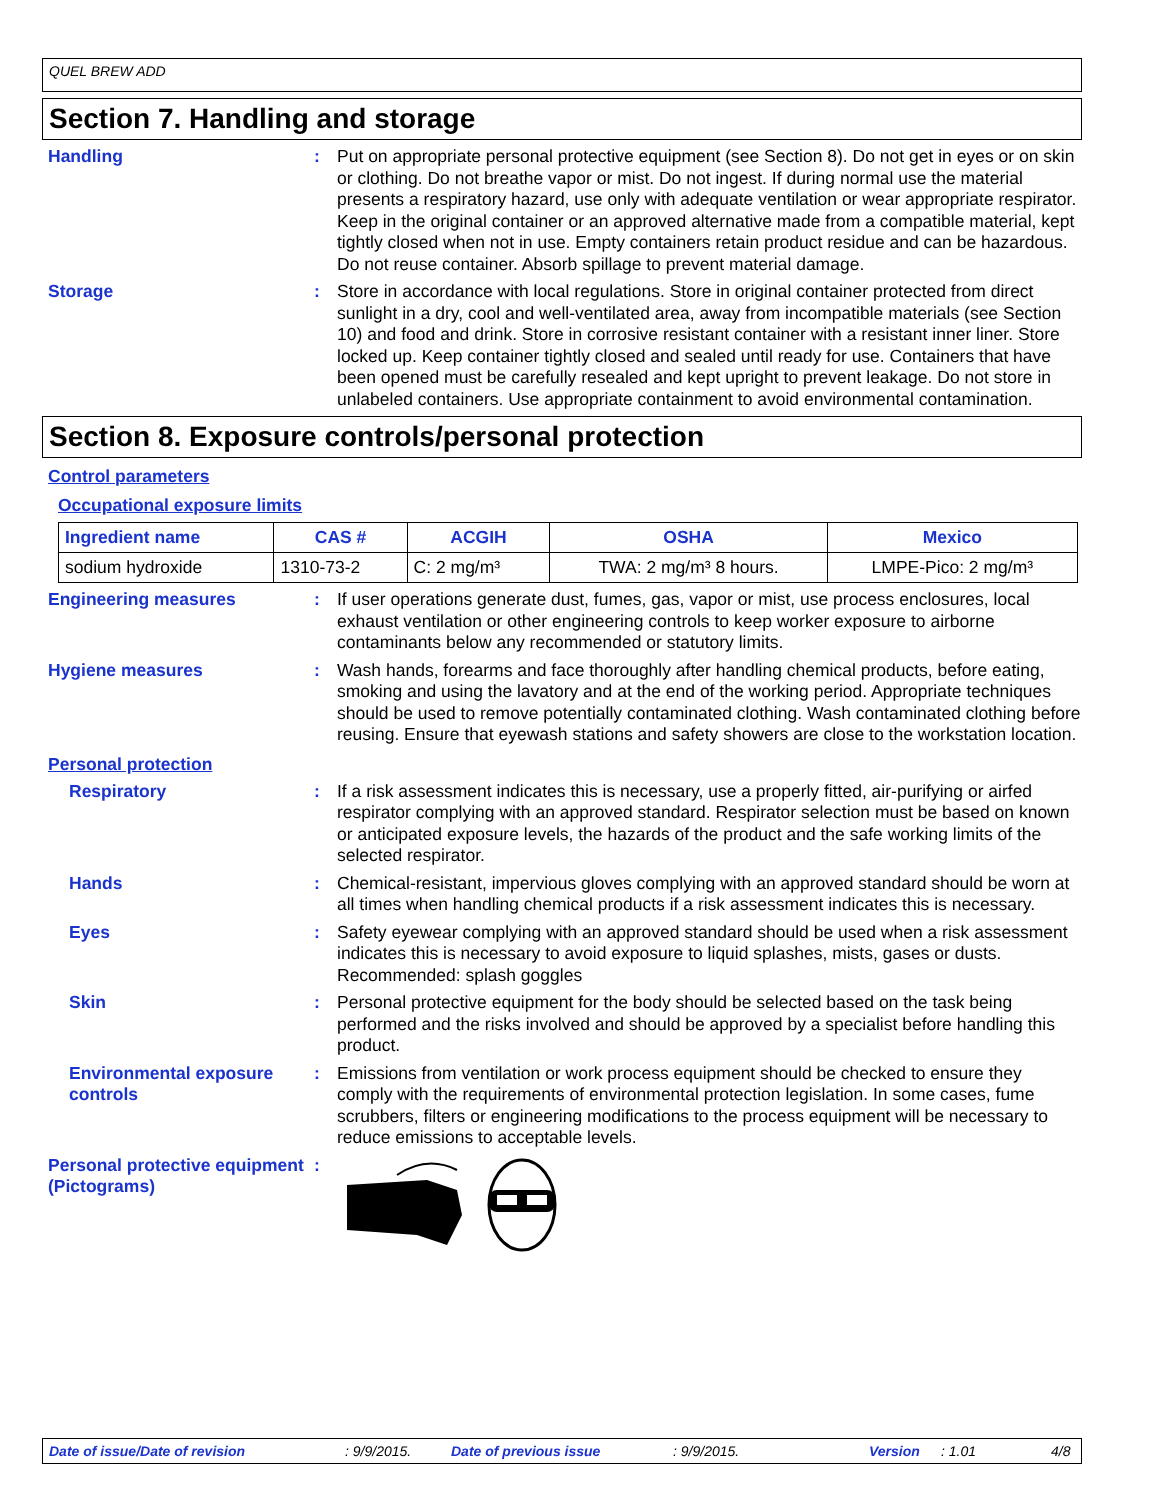QUEL BREW ADD
Section 7. Handling and storage
Handling : Put on appropriate personal protective equipment (see Section 8). Do not get in eyes or on skin or clothing. Do not breathe vapor or mist. Do not ingest. If during normal use the material presents a respiratory hazard, use only with adequate ventilation or wear appropriate respirator. Keep in the original container or an approved alternative made from a compatible material, kept tightly closed when not in use. Empty containers retain product residue and can be hazardous. Do not reuse container. Absorb spillage to prevent material damage.
Storage : Store in accordance with local regulations. Store in original container protected from direct sunlight in a dry, cool and well-ventilated area, away from incompatible materials (see Section 10) and food and drink. Store in corrosive resistant container with a resistant inner liner. Store locked up. Keep container tightly closed and sealed until ready for use. Containers that have been opened must be carefully resealed and kept upright to prevent leakage. Do not store in unlabeled containers. Use appropriate containment to avoid environmental contamination.
Section 8. Exposure controls/personal protection
Control parameters
Occupational exposure limits
| Ingredient name | CAS # | ACGIH | OSHA | Mexico |
| --- | --- | --- | --- | --- |
| sodium hydroxide | 1310-73-2 | C: 2 mg/m³ | TWA: 2 mg/m³ 8 hours. | LMPE-Pico: 2 mg/m³ |
Engineering measures : If user operations generate dust, fumes, gas, vapor or mist, use process enclosures, local exhaust ventilation or other engineering controls to keep worker exposure to airborne contaminants below any recommended or statutory limits.
Hygiene measures : Wash hands, forearms and face thoroughly after handling chemical products, before eating, smoking and using the lavatory and at the end of the working period. Appropriate techniques should be used to remove potentially contaminated clothing. Wash contaminated clothing before reusing. Ensure that eyewash stations and safety showers are close to the workstation location.
Personal protection
Respiratory : If a risk assessment indicates this is necessary, use a properly fitted, air-purifying or airfed respirator complying with an approved standard. Respirator selection must be based on known or anticipated exposure levels, the hazards of the product and the safe working limits of the selected respirator.
Hands : Chemical-resistant, impervious gloves complying with an approved standard should be worn at all times when handling chemical products if a risk assessment indicates this is necessary.
Eyes : Safety eyewear complying with an approved standard should be used when a risk assessment indicates this is necessary to avoid exposure to liquid splashes, mists, gases or dusts. Recommended: splash goggles
Skin : Personal protective equipment for the body should be selected based on the task being performed and the risks involved and should be approved by a specialist before handling this product.
Environmental exposure controls
: Emissions from ventilation or work process equipment should be checked to ensure they comply with the requirements of environmental protection legislation. In some cases, fume scrubbers, filters or engineering modifications to the process equipment will be necessary to reduce emissions to acceptable levels.
Personal protective equipment (Pictograms)
:
Date of issue/Date of revision: 9/9/2015. Date of previous issue: 9/9/2015. Version: 1.01 4/8